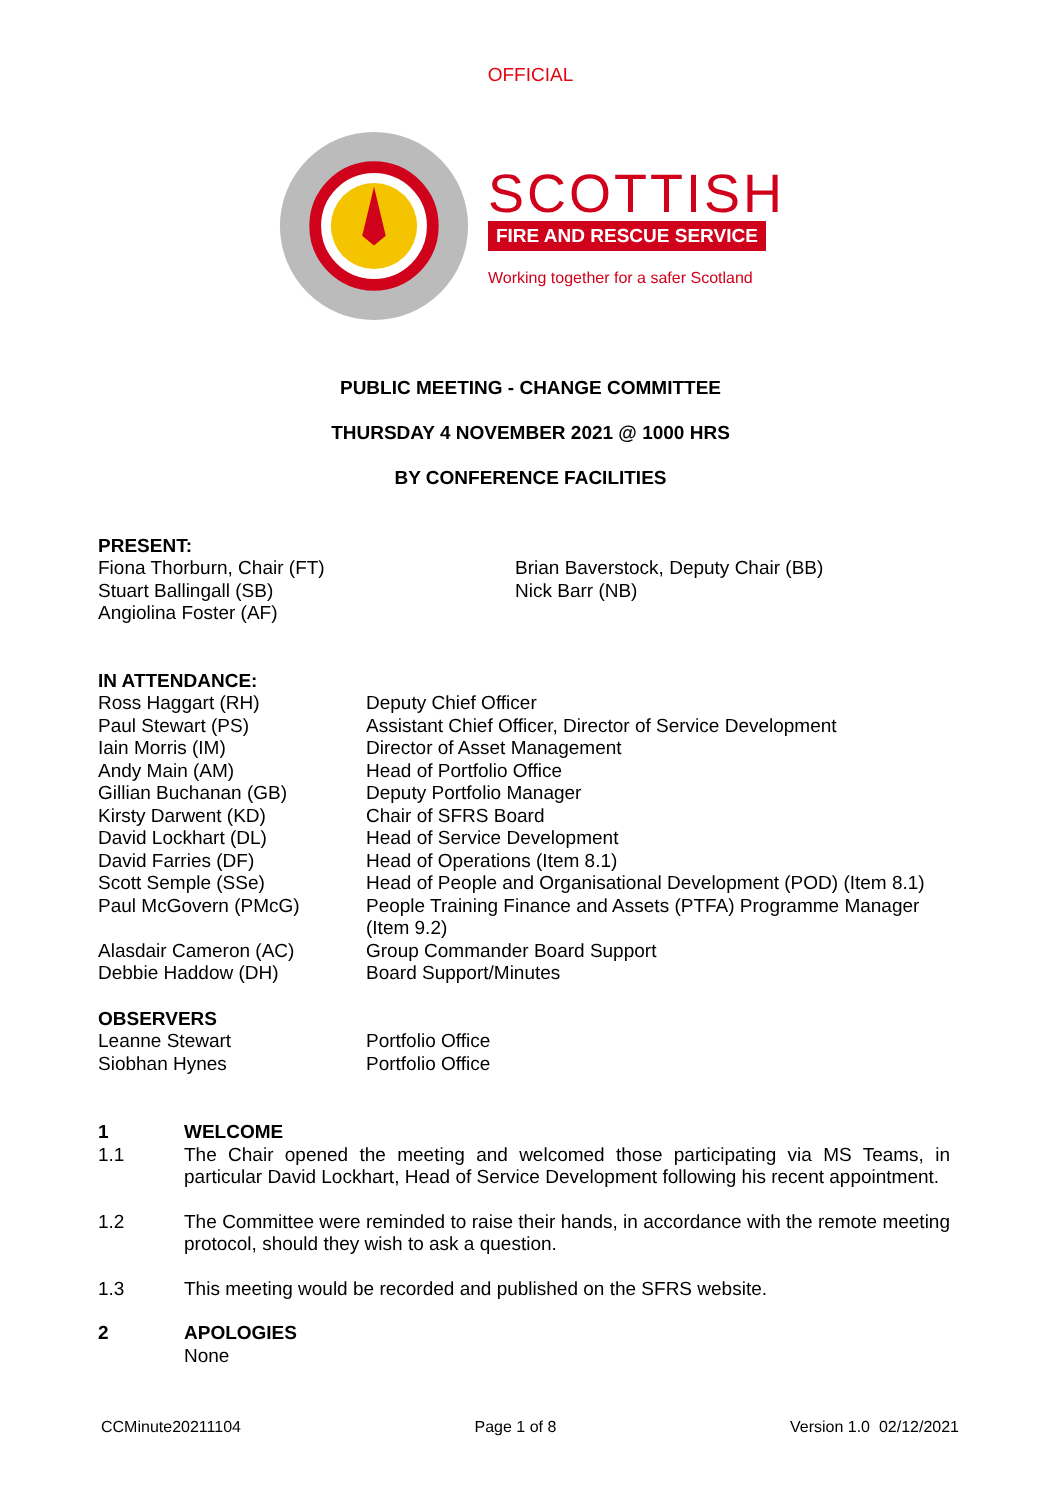OFFICIAL
SCOTTISH
FIRE AND RESCUE SERVICE
Working together for a safer Scotland
PUBLIC MEETING - CHANGE COMMITTEE
THURSDAY 4 NOVEMBER 2021 @ 1000 HRS
BY CONFERENCE FACILITIES
PRESENT:
Fiona Thorburn, Chair (FT)
Stuart Ballingall (SB)
Angiolina Foster (AF)
Brian Baverstock, Deputy Chair (BB)
Nick Barr (NB)
IN ATTENDANCE:
Ross Haggart (RH) Deputy Chief Officer
Paul Stewart (PS) Assistant Chief Officer, Director of Service Development
Iain Morris (IM) Director of Asset Management
Andy Main (AM) Head of Portfolio Office
Gillian Buchanan (GB) Deputy Portfolio Manager
Kirsty Darwent (KD) Chair of SFRS Board
David Lockhart (DL) Head of Service Development
David Farries (DF) Head of Operations (Item 8.1)
Scott Semple (SSe) Head of People and Organisational Development (POD) (Item 8.1)
Paul McGovern (PMcG) People Training Finance and Assets (PTFA) Programme Manager (Item 9.2)
Alasdair Cameron (AC) Group Commander Board Support
Debbie Haddow (DH) Board Support/Minutes
OBSERVERS
Leanne Stewart Portfolio Office
Siobhan Hynes Portfolio Office
1 WELCOME
1.1
The Chair opened the meeting and welcomed those participating via MS Teams, in particular David Lockhart, Head of Service Development following his recent appointment.
1.2
The Committee were reminded to raise their hands, in accordance with the remote meeting protocol, should they wish to ask a question.
1.3
This meeting would be recorded and published on the SFRS website.
2 APOLOGIES
None
CCMinute20211104 Page 1 of 8 Version 1.0 02/12/2021